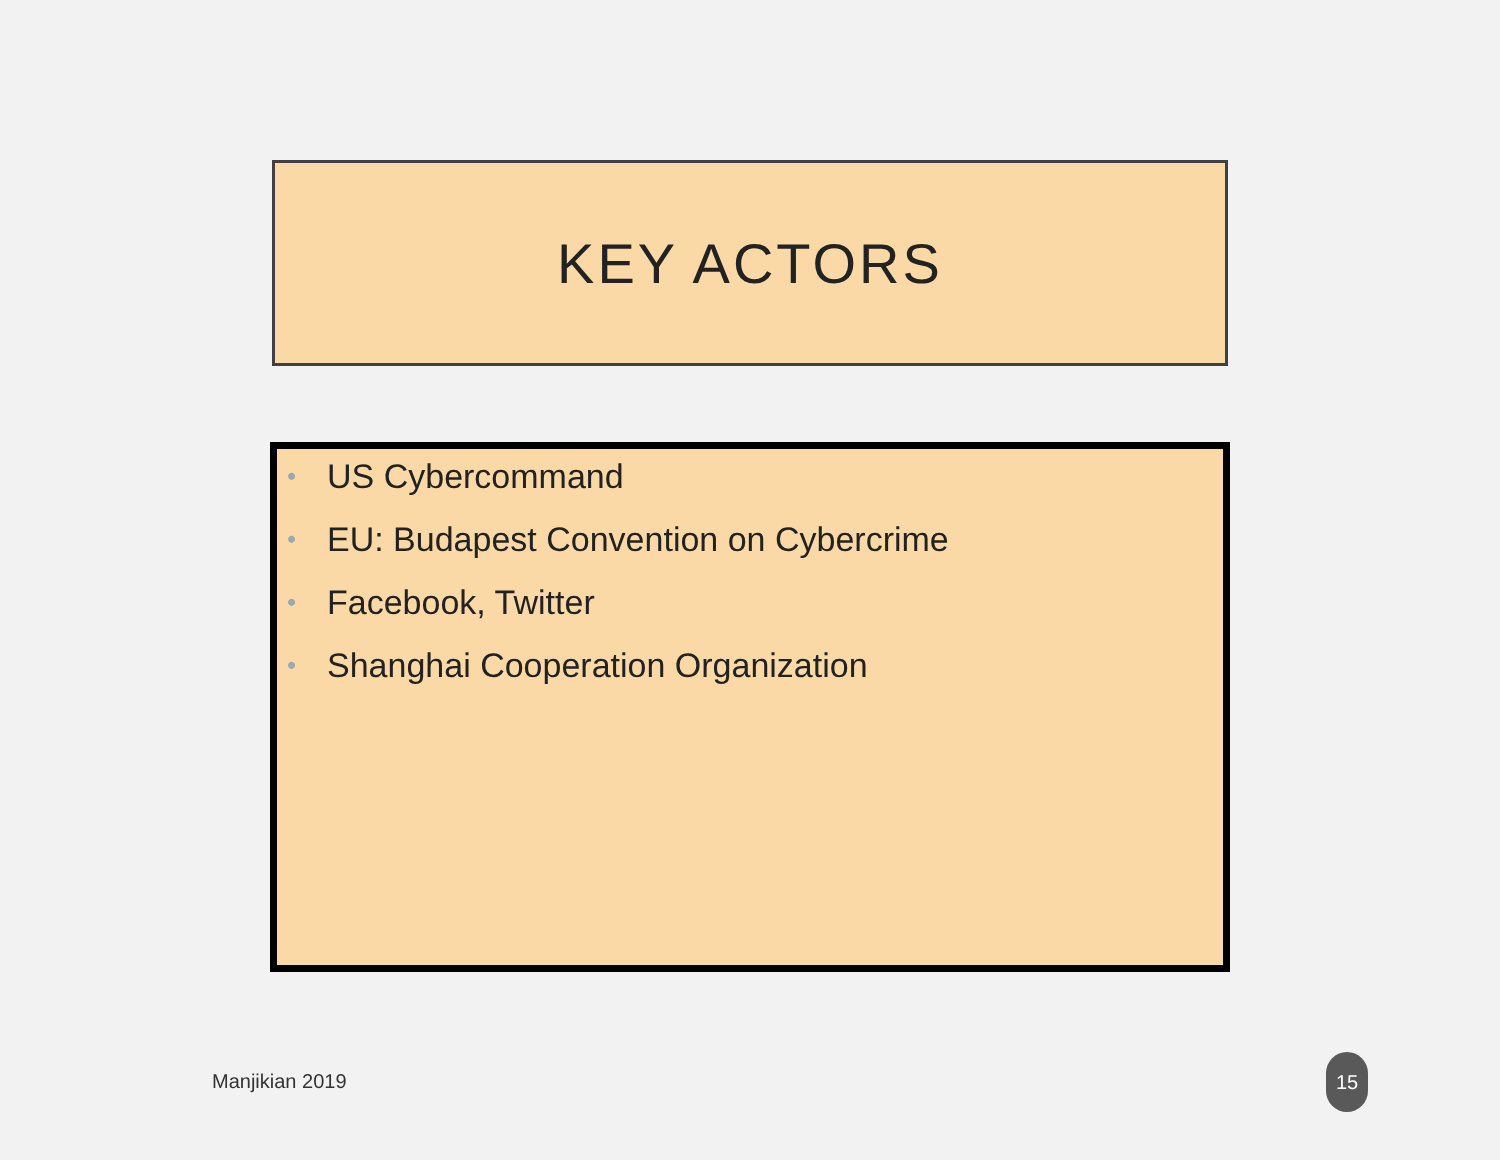KEY ACTORS
• US Cybercommand
• EU: Budapest Convention on Cybercrime
• Facebook, Twitter
• Shanghai Cooperation Organization
Manjikian 2019
15